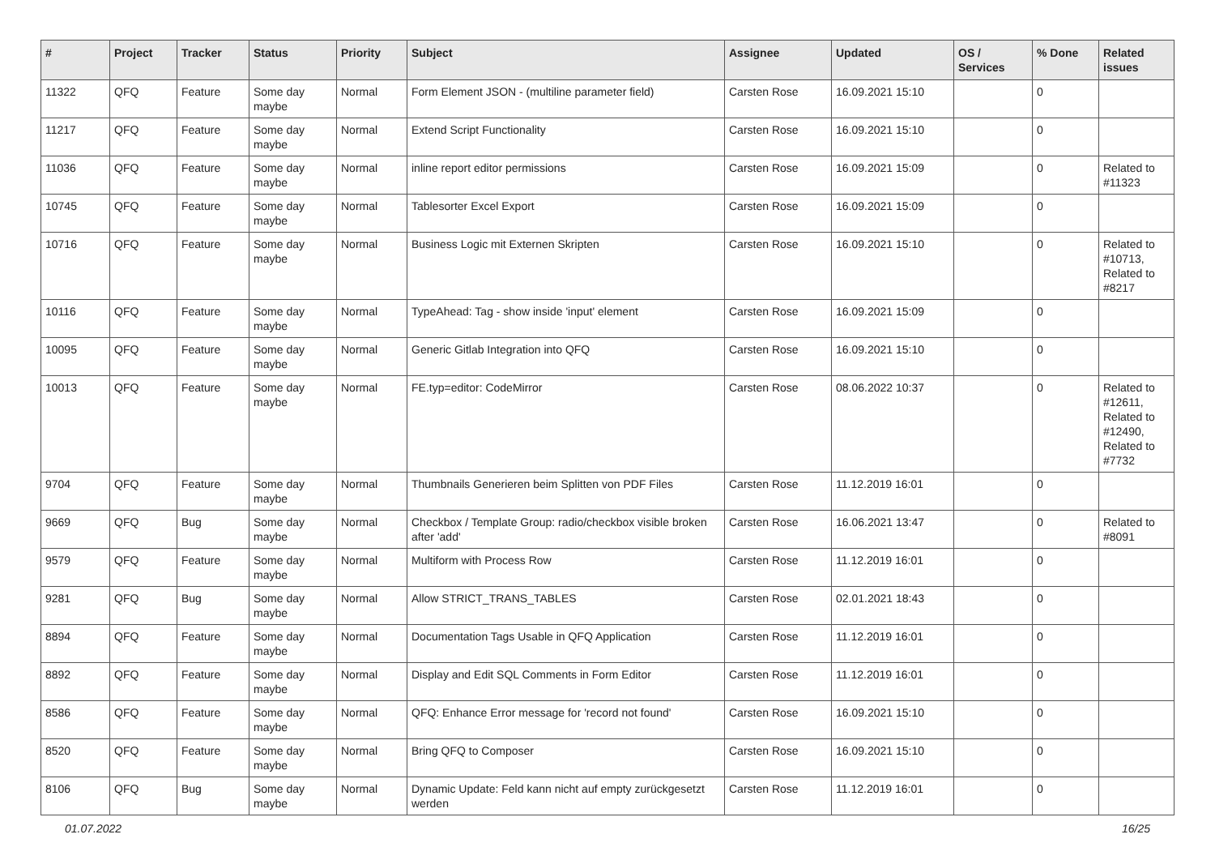| # | Project | Tracker | Status | Priority | Subject | Assignee | Updated | OS / Services | % Done | Related issues |
| --- | --- | --- | --- | --- | --- | --- | --- | --- | --- | --- |
| 11322 | QFQ | Feature | Some day maybe | Normal | Form Element JSON - (multiline parameter field) | Carsten Rose | 16.09.2021 15:10 | | 0 | |
| 11217 | QFQ | Feature | Some day maybe | Normal | Extend Script Functionality | Carsten Rose | 16.09.2021 15:10 | | 0 | |
| 11036 | QFQ | Feature | Some day maybe | Normal | inline report editor permissions | Carsten Rose | 16.09.2021 15:09 | | 0 | Related to #11323 |
| 10745 | QFQ | Feature | Some day maybe | Normal | Tablesorter Excel Export | Carsten Rose | 16.09.2021 15:09 | | 0 | |
| 10716 | QFQ | Feature | Some day maybe | Normal | Business Logic mit Externen Skripten | Carsten Rose | 16.09.2021 15:10 | | 0 | Related to #10713, Related to #8217 |
| 10116 | QFQ | Feature | Some day maybe | Normal | TypeAhead: Tag - show inside 'input' element | Carsten Rose | 16.09.2021 15:09 | | 0 | |
| 10095 | QFQ | Feature | Some day maybe | Normal | Generic Gitlab Integration into QFQ | Carsten Rose | 16.09.2021 15:10 | | 0 | |
| 10013 | QFQ | Feature | Some day maybe | Normal | FE.typ=editor: CodeMirror | Carsten Rose | 08.06.2022 10:37 | | 0 | Related to #12611, Related to #12490, Related to #7732 |
| 9704 | QFQ | Feature | Some day maybe | Normal | Thumbnails Generieren beim Splitten von PDF Files | Carsten Rose | 11.12.2019 16:01 | | 0 | |
| 9669 | QFQ | Bug | Some day maybe | Normal | Checkbox / Template Group: radio/checkbox visible broken after 'add' | Carsten Rose | 16.06.2021 13:47 | | 0 | Related to #8091 |
| 9579 | QFQ | Feature | Some day maybe | Normal | Multiform with Process Row | Carsten Rose | 11.12.2019 16:01 | | 0 | |
| 9281 | QFQ | Bug | Some day maybe | Normal | Allow STRICT_TRANS_TABLES | Carsten Rose | 02.01.2021 18:43 | | 0 | |
| 8894 | QFQ | Feature | Some day maybe | Normal | Documentation Tags Usable in QFQ Application | Carsten Rose | 11.12.2019 16:01 | | 0 | |
| 8892 | QFQ | Feature | Some day maybe | Normal | Display and Edit SQL Comments in Form Editor | Carsten Rose | 11.12.2019 16:01 | | 0 | |
| 8586 | QFQ | Feature | Some day maybe | Normal | QFQ: Enhance Error message for 'record not found' | Carsten Rose | 16.09.2021 15:10 | | 0 | |
| 8520 | QFQ | Feature | Some day maybe | Normal | Bring QFQ to Composer | Carsten Rose | 16.09.2021 15:10 | | 0 | |
| 8106 | QFQ | Bug | Some day maybe | Normal | Dynamic Update: Feld kann nicht auf empty zurückgesetzt werden | Carsten Rose | 11.12.2019 16:01 | | 0 | |
01.07.2022 16/25